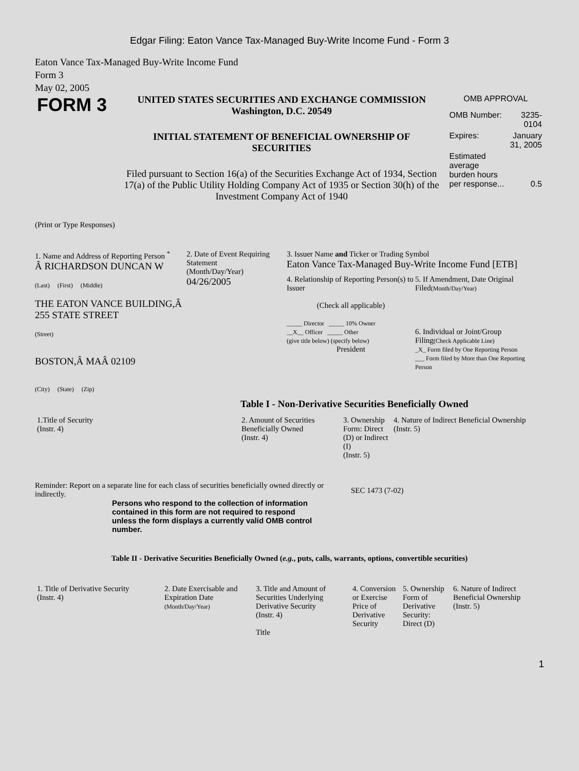Edgar Filing: Eaton Vance Tax-Managed Buy-Write Income Fund - Form 3
Eaton Vance Tax-Managed Buy-Write Income Fund
Form 3
May 02, 2005
FORM 3
UNITED STATES SECURITIES AND EXCHANGE COMMISSION
Washington, D.C. 20549
INITIAL STATEMENT OF BENEFICIAL OWNERSHIP OF SECURITIES
Filed pursuant to Section 16(a) of the Securities Exchange Act of 1934, Section 17(a) of the Public Utility Holding Company Act of 1935 or Section 30(h) of the Investment Company Act of 1940
OMB APPROVAL
| OMB Number: | 3235-0104 |
| Expires: | January 31, 2005 |
| Estimated average burden hours per response... | 0.5 |
(Print or Type Responses)
1. Name and Address of Reporting Person <sup>*</sup>
Â RICHARDSON DUNCAN W
(Last) (First) (Middle)
THE EATON VANCE BUILDING,Â 255 STATE STREET
(Street)
BOSTON,Â MAÂ 02109
(City) (State) (Zip)
2. Date of Event Requiring Statement
(Month/Day/Year)
04/26/2005
3. Issuer Name and Ticker or Trading Symbol
Eaton Vance Tax-Managed Buy-Write Income Fund [ETB]
4. Relationship of Reporting Person(s) to Issuer
(Check all applicable)
_____ Director _____ 10% Owner
__X__ Officer _____ Other
(give title below) (specify below)
President
5. If Amendment, Date Original Filed(Month/Day/Year)
6. Individual or Joint/Group Filing(Check Applicable Line)
_X_ Form filed by One Reporting Person
___ Form filed by More than One Reporting Person
Table I - Non-Derivative Securities Beneficially Owned
| 1.Title of Security (Instr. 4) | 2. Amount of Securities Beneficially Owned (Instr. 4) | 3. Ownership Form: Direct (D) or Indirect (I) (Instr. 5) | 4. Nature of Indirect Beneficial Ownership (Instr. 5) |
| --- | --- | --- | --- |
Reminder: Report on a separate line for each class of securities beneficially owned directly or indirectly.
SEC 1473 (7-02)
Persons who respond to the collection of information contained in this form are not required to respond unless the form displays a currently valid OMB control number.
Table II - Derivative Securities Beneficially Owned (e.g., puts, calls, warrants, options, convertible securities)
| 1. Title of Derivative Security (Instr. 4) | 2. Date Exercisable and Expiration Date (Month/Day/Year) | 3. Title and Amount of Securities Underlying Derivative Security (Instr. 4) Title | 4. Conversion or Exercise Price of Derivative Security | 5. Ownership Form of Derivative Security: Direct (D) | 6. Nature of Indirect Beneficial Ownership (Instr. 5) |
| --- | --- | --- | --- | --- | --- |
1